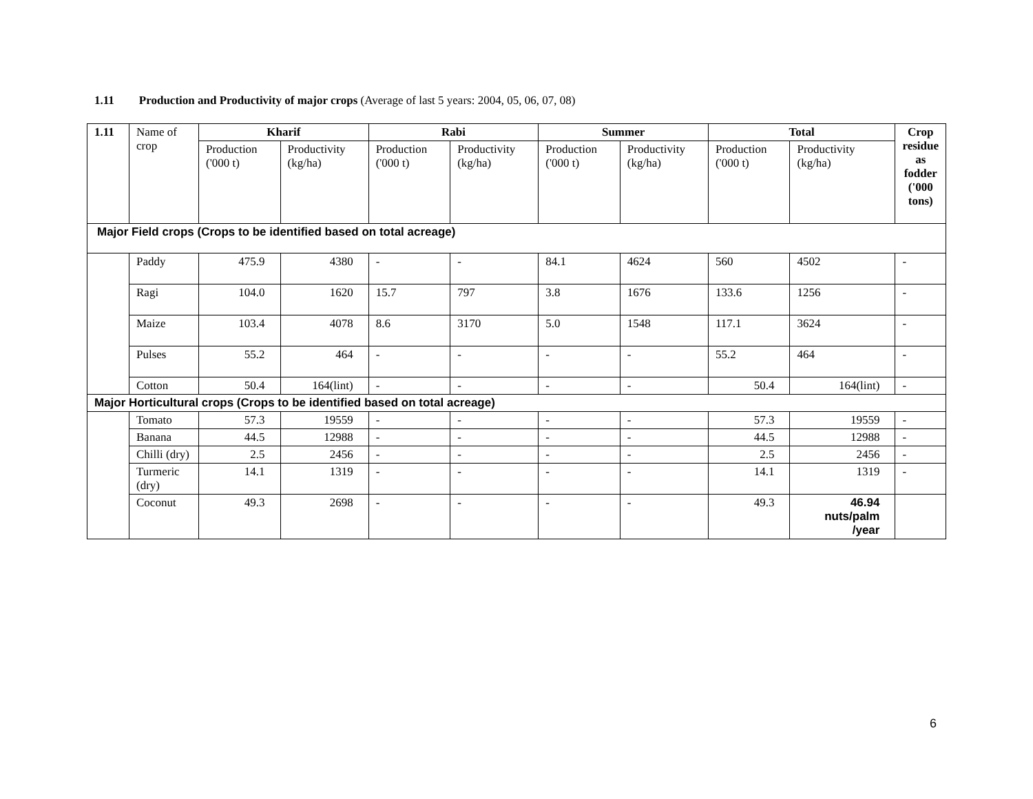1.11 Production and Productivity of major crops (Average of last 5 years: 2004, 05, 06, 07, 08)
| 1.11 | Name of crop | Kharif | | Rabi | | Summer | | Total | | Crop residue as fodder ('000 tons) |
| --- | --- | --- | --- | --- | --- | --- | --- | --- | --- | --- |
| | | Production ('000 t) | Productivity (kg/ha) | Production ('000 t) | Productivity (kg/ha) | Production ('000 t) | Productivity (kg/ha) | Production ('000 t) | Productivity (kg/ha) | |
| Major Field crops (Crops to be identified based on total acreage) | | | | | | | | | | |
| | Paddy | 475.9 | 4380 | - | - | 84.1 | 4624 | 560 | 4502 | - |
| | Ragi | 104.0 | 1620 | 15.7 | 797 | 3.8 | 1676 | 133.6 | 1256 | - |
| | Maize | 103.4 | 4078 | 8.6 | 3170 | 5.0 | 1548 | 117.1 | 3624 | - |
| | Pulses | 55.2 | 464 | - | - | - | - | 55.2 | 464 | - |
| | Cotton | 50.4 | 164(lint) | - | - | - | - | 50.4 | 164(lint) | - |
| Major Horticultural crops (Crops to be identified based on total acreage) | | | | | | | | | | |
| | Tomato | 57.3 | 19559 | - | - | - | - | 57.3 | 19559 | - |
| | Banana | 44.5 | 12988 | - | - | - | - | 44.5 | 12988 | - |
| | Chilli (dry) | 2.5 | 2456 | - | - | - | - | 2.5 | 2456 | - |
| | Turmeric (dry) | 14.1 | 1319 | - | - | - | - | 14.1 | 1319 | - |
| | Coconut | 49.3 | 2698 | - | - | - | - | 49.3 | 46.94 nuts/palm /year | |
6